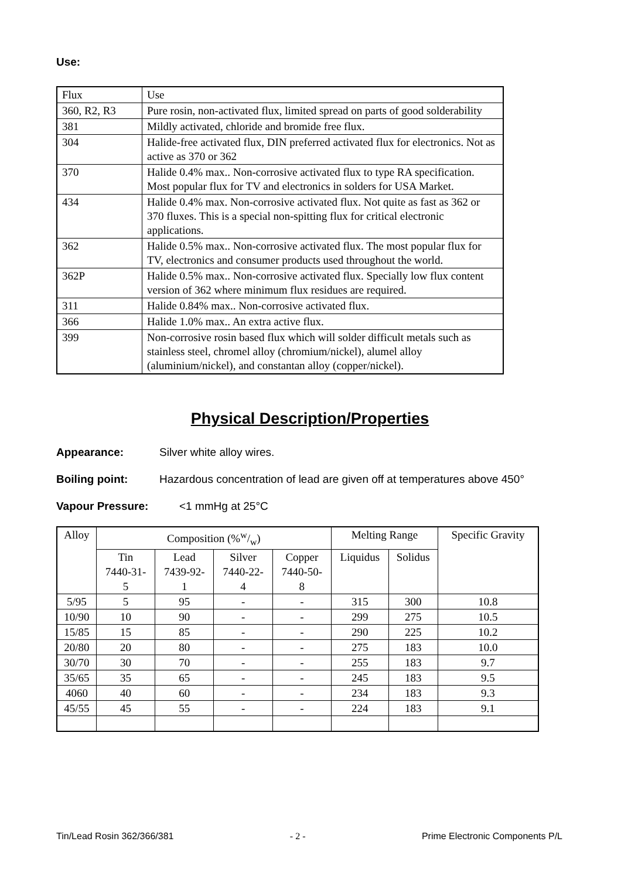Use:
| Flux | Use |
| 360, R2, R3 | Pure rosin, non-activated flux, limited spread on parts of good solderability |
| 381 | Mildly activated, chloride and bromide free flux. |
| 304 | Halide-free activated flux, DIN preferred activated flux for electronics. Not as active as 370 or 362 |
| 370 | Halide 0.4% max.. Non-corrosive activated flux to type RA specification. Most popular flux for TV and electronics in solders for USA Market. |
| 434 | Halide 0.4% max. Non-corrosive activated flux. Not quite as fast as 362 or 370 fluxes. This is a special non-spitting flux for critical electronic applications. |
| 362 | Halide 0.5% max.. Non-corrosive activated flux. The most popular flux for TV, electronics and consumer products used throughout the world. |
| 362P | Halide 0.5% max.. Non-corrosive activated flux. Specially low flux content version of 362 where minimum flux residues are required. |
| 311 | Halide 0.84% max.. Non-corrosive activated flux. |
| 366 | Halide 1.0% max.. An extra active flux. |
| 399 | Non-corrosive rosin based flux which will solder difficult metals such as stainless steel, chromel alloy (chromium/nickel), alumel alloy (aluminium/nickel), and constantan alloy (copper/nickel). |
Physical Description/Properties
Appearance: Silver white alloy wires.
Boiling point: Hazardous concentration of lead are given off at temperatures above 450°
Vapour Pressure: <1 mmHg at 25°C
| Alloy | Composition (%w/w) | | | | Melting Range | | Specific Gravity |
| | Tin 7440-31- 5 | Lead 7439-92- 1 | Silver 7440-22- 4 | Copper 7440-50- 8 | Liquidus | Solidus | |
| 5/95 | 5 | 95 | - | - | 315 | 300 | 10.8 |
| 10/90 | 10 | 90 | - | - | 299 | 275 | 10.5 |
| 15/85 | 15 | 85 | - | - | 290 | 225 | 10.2 |
| 20/80 | 20 | 80 | - | - | 275 | 183 | 10.0 |
| 30/70 | 30 | 70 | - | - | 255 | 183 | 9.7 |
| 35/65 | 35 | 65 | - | - | 245 | 183 | 9.5 |
| 4060 | 40 | 60 | - | - | 234 | 183 | 9.3 |
| 45/55 | 45 | 55 | - | - | 224 | 183 | 9.1 |
Tin/Lead Rosin 362/366/381 - 2 - Prime Electronic Components P/L